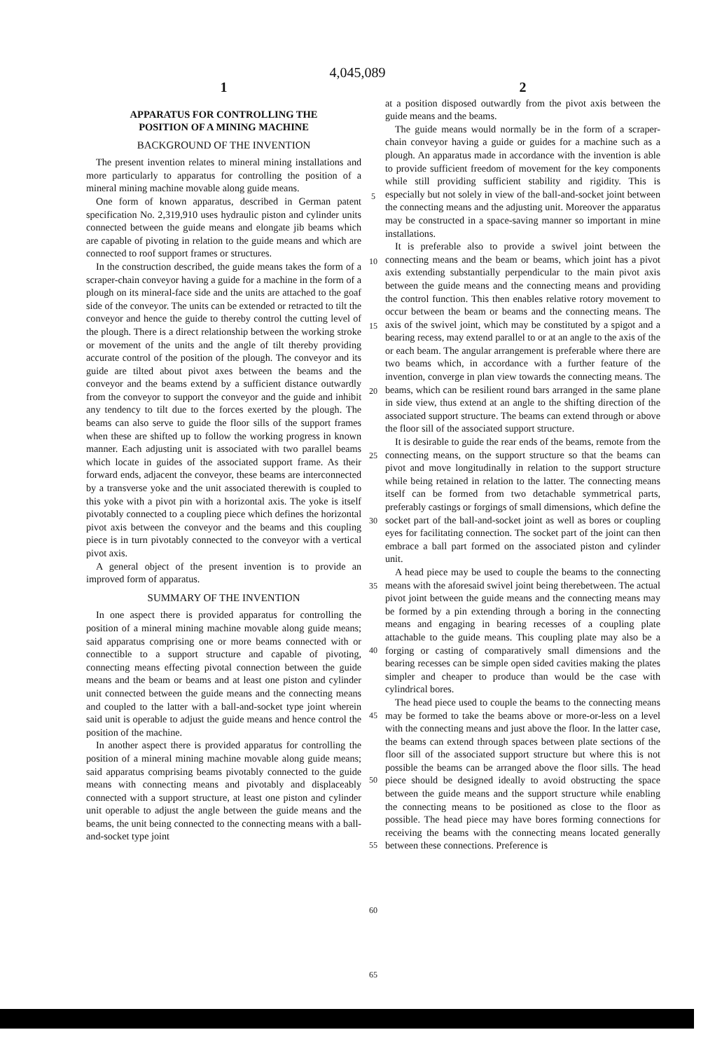4,045,089
1
APPARATUS FOR CONTROLLING THE
POSITION OF A MINING MACHINE
BACKGROUND OF THE INVENTION
The present invention relates to mineral mining installations and more particularly to apparatus for controlling the position of a mineral mining machine movable along guide means.
One form of known apparatus, described in German patent specification No. 2,319,910 uses hydraulic piston and cylinder units connected between the guide means and elongate jib beams which are capable of pivoting in relation to the guide means and which are connected to roof support frames or structures.
In the construction described, the guide means takes the form of a scraper-chain conveyor having a guide for a machine in the form of a plough on its mineral-face side and the units are attached to the goaf side of the conveyor. The units can be extended or retracted to tilt the conveyor and hence the guide to thereby control the cutting level of the plough. There is a direct relationship between the working stroke or movement of the units and the angle of tilt thereby providing accurate control of the position of the plough. The conveyor and its guide are tilted about pivot axes between the beams and the conveyor and the beams extend by a sufficient distance outwardly from the conveyor to support the conveyor and the guide and inhibit any tendency to tilt due to the forces exerted by the plough. The beams can also serve to guide the floor sills of the support frames when these are shifted up to follow the working progress in known manner. Each adjusting unit is associated with two parallel beams which locate in guides of the associated support frame. As their forward ends, adjacent the conveyor, these beams are interconnected by a transverse yoke and the unit associated therewith is coupled to this yoke with a pivot pin with a horizontal axis. The yoke is itself pivotably connected to a coupling piece which defines the horizontal pivot axis between the conveyor and the beams and this coupling piece is in turn pivotably connected to the conveyor with a vertical pivot axis.
A general object of the present invention is to provide an improved form of apparatus.
SUMMARY OF THE INVENTION
In one aspect there is provided apparatus for controlling the position of a mineral mining machine movable along guide means; said apparatus comprising one or more beams connected with or connectible to a support structure and capable of pivoting, connecting means effecting pivotal connection between the guide means and the beam or beams and at least one piston and cylinder unit connected between the guide means and the connecting means and coupled to the latter with a ball-and-socket type joint wherein said unit is operable to adjust the guide means and hence control the position of the machine.
In another aspect there is provided apparatus for controlling the position of a mineral mining machine movable along guide means; said apparatus comprising beams pivotably connected to the guide means with connecting means and pivotably and displaceably connected with a support structure, at least one piston and cylinder unit operable to adjust the angle between the guide means and the beams, the unit being connected to the connecting means with a ball-and-socket type joint
5
10
15
20
25
30
35
40
45
50
55
60
65
2
at a position disposed outwardly from the pivot axis between the guide means and the beams.
The guide means would normally be in the form of a scraper-chain conveyor having a guide or guides for a machine such as a plough. An apparatus made in accordance with the invention is able to provide sufficient freedom of movement for the key components while still providing sufficient stability and rigidity. This is especially but not solely in view of the ball-and-socket joint between the connecting means and the adjusting unit. Moreover the apparatus may be constructed in a space-saving manner so important in mine installations.
It is preferable also to provide a swivel joint between the connecting means and the beam or beams, which joint has a pivot axis extending substantially perpendicular to the main pivot axis between the guide means and the connecting means and providing the control function. This then enables relative rotory movement to occur between the beam or beams and the connecting means. The axis of the swivel joint, which may be constituted by a spigot and a bearing recess, may extend parallel to or at an angle to the axis of the or each beam. The angular arrangement is preferable where there are two beams which, in accordance with a further feature of the invention, converge in plan view towards the connecting means. The beams, which can be resilient round bars arranged in the same plane in side view, thus extend at an angle to the shifting direction of the associated support structure. The beams can extend through or above the floor sill of the associated support structure.
It is desirable to guide the rear ends of the beams, remote from the connecting means, on the support structure so that the beams can pivot and move longitudinally in relation to the support structure while being retained in relation to the latter. The connecting means itself can be formed from two detachable symmetrical parts, preferably castings or forgings of small dimensions, which define the socket part of the ball-and-socket joint as well as bores or coupling eyes for facilitating connection. The socket part of the joint can then embrace a ball part formed on the associated piston and cylinder unit.
A head piece may be used to couple the beams to the connecting means with the aforesaid swivel joint being therebetween. The actual pivot joint between the guide means and the connecting means may be formed by a pin extending through a boring in the connecting means and engaging in bearing recesses of a coupling plate attachable to the guide means. This coupling plate may also be a forging or casting of comparatively small dimensions and the bearing recesses can be simple open sided cavities making the plates simpler and cheaper to produce than would be the case with cylindrical bores.
The head piece used to couple the beams to the connecting means may be formed to take the beams above or more-or-less on a level with the connecting means and just above the floor. In the latter case, the beams can extend through spaces between plate sections of the floor sill of the associated support structure but where this is not possible the beams can be arranged above the floor sills. The head piece should be designed ideally to avoid obstructing the space between the guide means and the support structure while enabling the connecting means to be positioned as close to the floor as possible. The head piece may have bores forming connections for receiving the beams with the connecting means located generally between these connections. Preference is